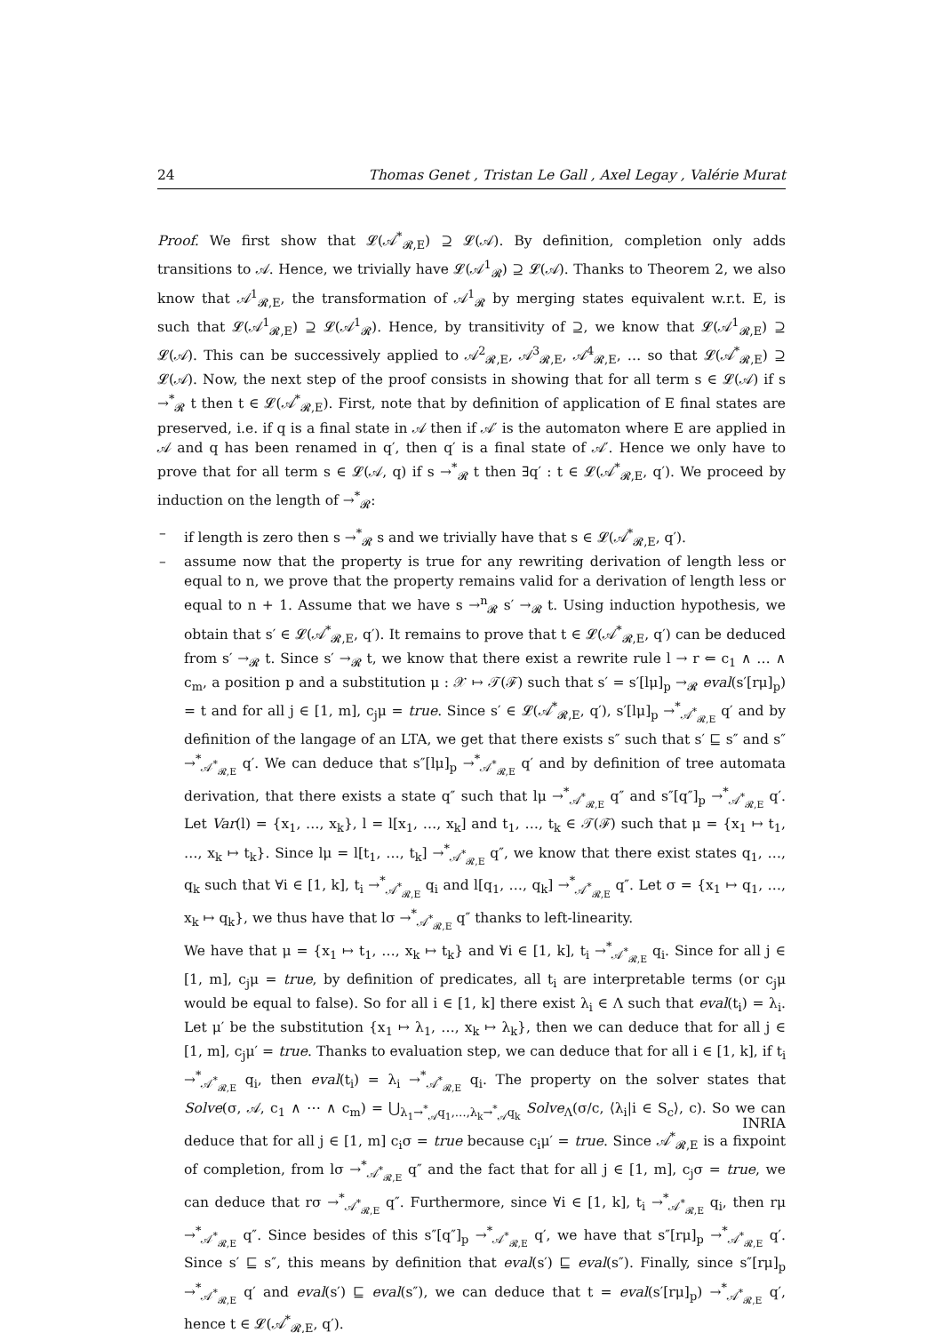24 Thomas Genet , Tristan Le Gall , Axel Legay , Valérie Murat
Proof. We first show that 𝓛(𝒜<sup>*</sup><sub>𝓡,E</sub>) ⊇ 𝓛(𝒜). By definition, completion only adds transitions to 𝒜. Hence, we trivially have 𝓛(𝒜<sup>1</sup><sub>𝓡</sub>) ⊇ 𝓛(𝒜). Thanks to Theorem 2, we also know that 𝒜<sup>1</sup><sub>𝓡,E</sub>, the transformation of 𝒜<sup>1</sup><sub>𝓡</sub> by merging states equivalent w.r.t. E, is such that 𝓛(𝒜<sup>1</sup><sub>𝓡,E</sub>) ⊇ 𝓛(𝒜<sup>1</sup><sub>𝓡</sub>). Hence, by transitivity of ⊇, we know that 𝓛(𝒜<sup>1</sup><sub>𝓡,E</sub>) ⊇ 𝓛(𝒜). This can be successively applied to 𝒜<sup>2</sup><sub>𝓡,E</sub>, 𝒜<sup>3</sup><sub>𝓡,E</sub>, 𝒜<sup>4</sup><sub>𝓡,E</sub>, … so that 𝓛(𝒜<sup>*</sup><sub>𝓡,E</sub>) ⊇ 𝓛(𝒜). Now, the next step of the proof consists in showing that for all term s ∈ 𝓛(𝒜) if s →<sup>*</sup><sub>𝓡</sub> t then t ∈ 𝓛(𝒜<sup>*</sup><sub>𝓡,E</sub>). First, note that by definition of application of E final states are preserved, i.e. if q is a final state in 𝒜 then if 𝒜′ is the automaton where E are applied in 𝒜 and q has been renamed in q′, then q′ is a final state of 𝒜′. Hence we only have to prove that for all term s ∈ 𝓛(𝒜, q) if s →<sup>*</sup><sub>𝓡</sub> t then ∃q′ : t ∈ 𝓛(𝒜<sup>*</sup><sub>𝓡,E</sub>, q′). We proceed by induction on the length of →<sup>*</sup><sub>𝓡</sub>:
– if length is zero then s →<sup>*</sup><sub>𝓡</sub> s and we trivially have that s ∈ 𝓛(𝒜<sup>*</sup><sub>𝓡,E</sub>, q′).
– assume now that the property is true for any rewriting derivation of length less or equal to n, we prove that the property remains valid for a derivation of length less or equal to n + 1. Assume that we have s →<sup>n</sup><sub>𝓡</sub> s′ →<sub>𝓡</sub> t. Using induction hypothesis, we obtain that s′ ∈ 𝓛(𝒜<sup>*</sup><sub>𝓡,E</sub>, q′). It remains to prove that t ∈ 𝓛(𝒜<sup>*</sup><sub>𝓡,E</sub>, q′) can be deduced from s′ →<sub>𝓡</sub> t. Since s′ →<sub>𝓡</sub> t, we know that there exist a rewrite rule l → r ⇐ c<sub>1</sub> ∧ … ∧ c<sub>m</sub>, a position p and a substitution μ : 𝒳 ↦ 𝒯(ℱ) such that s′ = s′[lμ]<sub>p</sub> →<sub>𝓡</sub> eval(s′[rμ]<sub>p</sub>) = t and for all j ∈ [1, m], c<sub>j</sub>μ = true. Since s′ ∈ 𝓛(𝒜<sup>*</sup><sub>𝓡,E</sub>, q′), s′[lμ]<sub>p</sub> →<sup>*</sup><sub>𝒜<sup>*</sup><sub>𝓡,E</sub></sub> q′ and by definition of the langage of an LTA, we get that there exists s″ such that s′ ⊑ s″ and s″ →<sup>*</sup><sub>𝒜<sup>*</sup><sub>𝓡,E</sub></sub> q′. We can deduce that s″[lμ]<sub>p</sub> →<sup>*</sup><sub>𝒜<sup>*</sup><sub>𝓡,E</sub></sub> q′ and by definition of tree automata derivation, that there exists a state q″ such that lμ →<sup>*</sup><sub>𝒜<sup>*</sup><sub>𝓡,E</sub></sub> q″ and s″[q″]<sub>p</sub> →<sup>*</sup><sub>𝒜<sup>*</sup><sub>𝓡,E</sub></sub> q′. Let Var(l) = {x<sub>1</sub>, …, x<sub>k</sub>}, l = l[x<sub>1</sub>, …, x<sub>k</sub>] and t<sub>1</sub>, …, t<sub>k</sub> ∈ 𝒯(ℱ) such that μ = {x<sub>1</sub> ↦ t<sub>1</sub>, …, x<sub>k</sub> ↦ t<sub>k</sub>}. Since lμ = l[t<sub>1</sub>, …, t<sub>k</sub>] →<sup>*</sup><sub>𝒜<sup>*</sup><sub>𝓡,E</sub></sub> q″, we know that there exist states q<sub>1</sub>, …, q<sub>k</sub> such that ∀i ∈ [1, k], t<sub>i</sub> →<sup>*</sup><sub>𝒜<sup>*</sup><sub>𝓡,E</sub></sub> q<sub>i</sub> and l[q<sub>1</sub>, …, q<sub>k</sub>] →<sup>*</sup><sub>𝒜<sup>*</sup><sub>𝓡,E</sub></sub> q″. Let σ = {x<sub>1</sub> ↦ q<sub>1</sub>, …, x<sub>k</sub> ↦ q<sub>k</sub>}, we thus have that lσ →<sup>*</sup><sub>𝒜<sup>*</sup><sub>𝓡,E</sub></sub> q″ thanks to left-linearity.
We have that μ = {x<sub>1</sub> ↦ t<sub>1</sub>, …, x<sub>k</sub> ↦ t<sub>k</sub>} and ∀i ∈ [1, k], t<sub>i</sub> →<sup>*</sup><sub>𝒜<sup>*</sup><sub>𝓡,E</sub></sub> q<sub>i</sub>. Since for all j ∈ [1, m], c<sub>j</sub>μ = true, by definition of predicates, all t<sub>i</sub> are interpretable terms (or c<sub>j</sub>μ would be equal to false). So for all i ∈ [1, k] there exist λ<sub>i</sub> ∈ Λ such that eval(t<sub>i</sub>) = λ<sub>i</sub>. Let μ′ be the substitution {x<sub>1</sub> ↦ λ<sub>1</sub>, …, x<sub>k</sub> ↦ λ<sub>k</sub>}, then we can deduce that for all j ∈ [1, m], c<sub>j</sub>μ′ = true. Thanks to evaluation step, we can deduce that for all i ∈ [1, k], if t<sub>i</sub> →<sup>*</sup><sub>𝒜<sup>*</sup><sub>𝓡,E</sub></sub> q<sub>i</sub>, then eval(t<sub>i</sub>) = λ<sub>i</sub> →<sup>*</sup><sub>𝒜<sup>*</sup><sub>𝓡,E</sub></sub> q<sub>i</sub>. The property on the solver states that Solve(σ, 𝒜, c<sub>1</sub> ∧ ⋯ ∧ c<sub>m</sub>) = ⋃<sub>λ<sub>1</sub>→<sup>*</sup><sub>𝒜</sub>q<sub>1</sub>,…,λ<sub>k</sub>→<sup>*</sup><sub>𝒜</sub>q<sub>k</sub></sub> Solve<sub>Λ</sub>(σ/c, ⟨λ<sub>i</sub>|i ∈ S<sub>c</sub>⟩, c). So we can deduce that for all j ∈ [1, m] c<sub>i</sub>σ = true because c<sub>i</sub>μ′ = true. Since 𝒜<sup>*</sup><sub>𝓡,E</sub> is a fixpoint of completion, from lσ →<sup>*</sup><sub>𝒜<sup>*</sup><sub>𝓡,E</sub></sub> q″ and the fact that for all j ∈ [1, m], c<sub>j</sub>σ = true, we can deduce that rσ →<sup>*</sup><sub>𝒜<sup>*</sup><sub>𝓡,E</sub></sub> q″. Furthermore, since ∀i ∈ [1, k], t<sub>i</sub> →<sup>*</sup><sub>𝒜<sup>*</sup><sub>𝓡,E</sub></sub> q<sub>i</sub>, then rμ →<sup>*</sup><sub>𝒜<sup>*</sup><sub>𝓡,E</sub></sub> q″. Since besides of this s″[q″]<sub>p</sub> →<sup>*</sup><sub>𝒜<sup>*</sup><sub>𝓡,E</sub></sub> q′, we have that s″[rμ]<sub>p</sub> →<sup>*</sup><sub>𝒜<sup>*</sup><sub>𝓡,E</sub></sub> q′. Since s′ ⊑ s″, this means by definition that eval(s′) ⊑ eval(s″). Finally, since s″[rμ]<sub>p</sub> →<sup>*</sup><sub>𝒜<sup>*</sup><sub>𝓡,E</sub></sub> q′ and eval(s′) ⊑ eval(s″), we can deduce that t = eval(s′[rμ]<sub>p</sub>) →<sup>*</sup><sub>𝒜<sup>*</sup><sub>𝓡,E</sub></sub> q′, hence t ∈ 𝓛(𝒜<sup>*</sup><sub>𝓡,E</sub>, q′).
INRIA